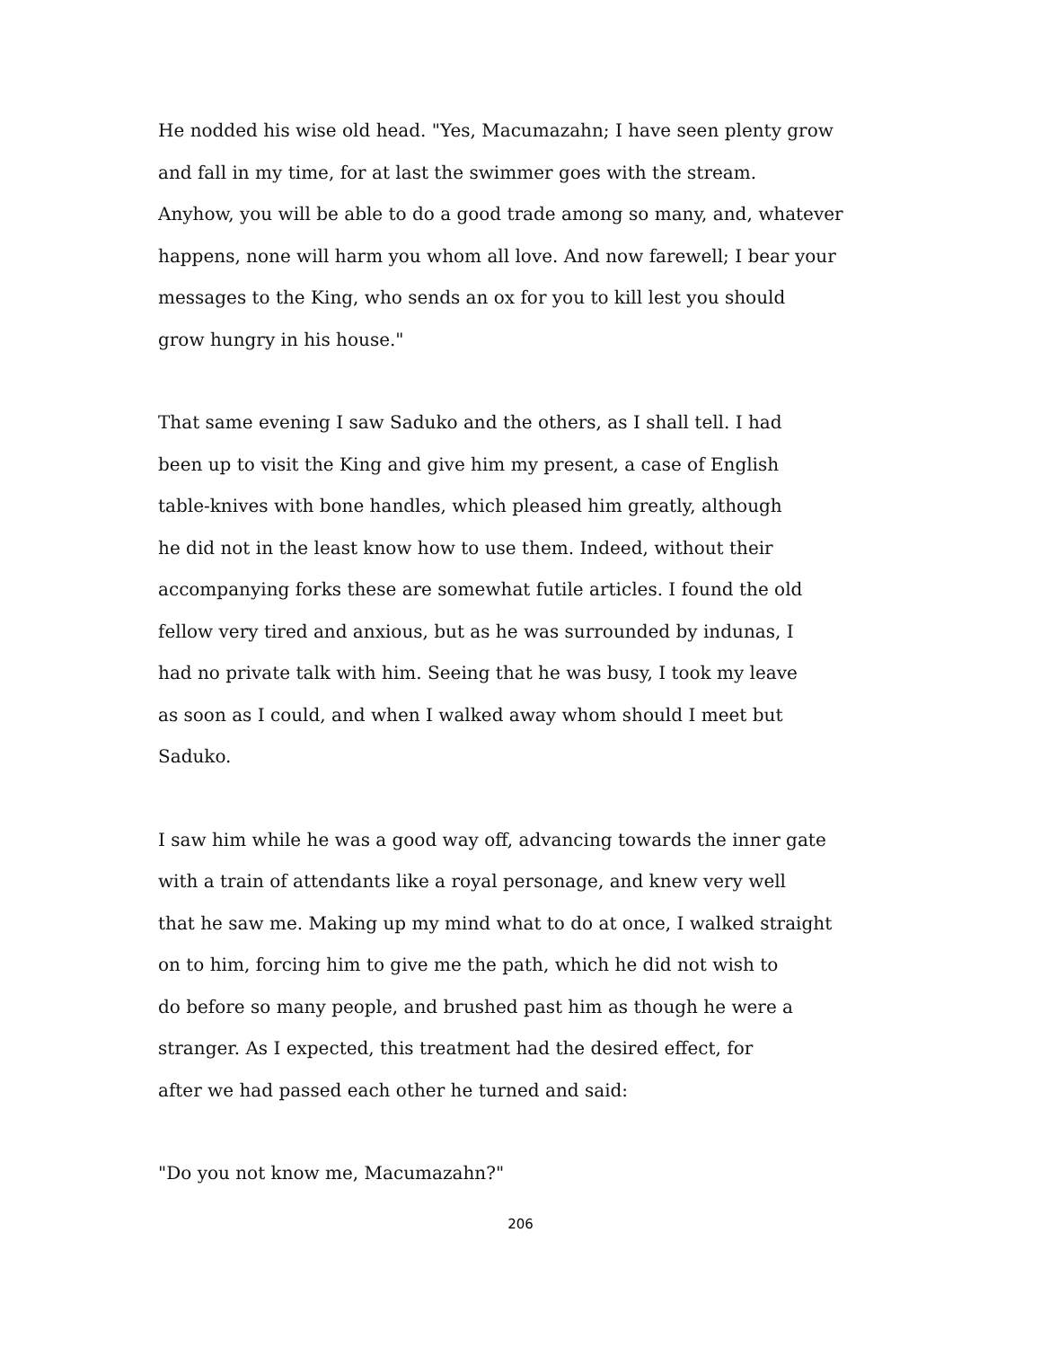He nodded his wise old head. "Yes, Macumazahn; I have seen plenty grow
and fall in my time, for at last the swimmer goes with the stream.
Anyhow, you will be able to do a good trade among so many, and, whatever
happens, none will harm you whom all love. And now farewell; I bear your
messages to the King, who sends an ox for you to kill lest you should
grow hungry in his house."
That same evening I saw Saduko and the others, as I shall tell. I had
been up to visit the King and give him my present, a case of English
table-knives with bone handles, which pleased him greatly, although
he did not in the least know how to use them. Indeed, without their
accompanying forks these are somewhat futile articles. I found the old
fellow very tired and anxious, but as he was surrounded by indunas, I
had no private talk with him. Seeing that he was busy, I took my leave
as soon as I could, and when I walked away whom should I meet but
Saduko.
I saw him while he was a good way off, advancing towards the inner gate
with a train of attendants like a royal personage, and knew very well
that he saw me. Making up my mind what to do at once, I walked straight
on to him, forcing him to give me the path, which he did not wish to
do before so many people, and brushed past him as though he were a
stranger. As I expected, this treatment had the desired effect, for
after we had passed each other he turned and said:
"Do you not know me, Macumazahn?"
206